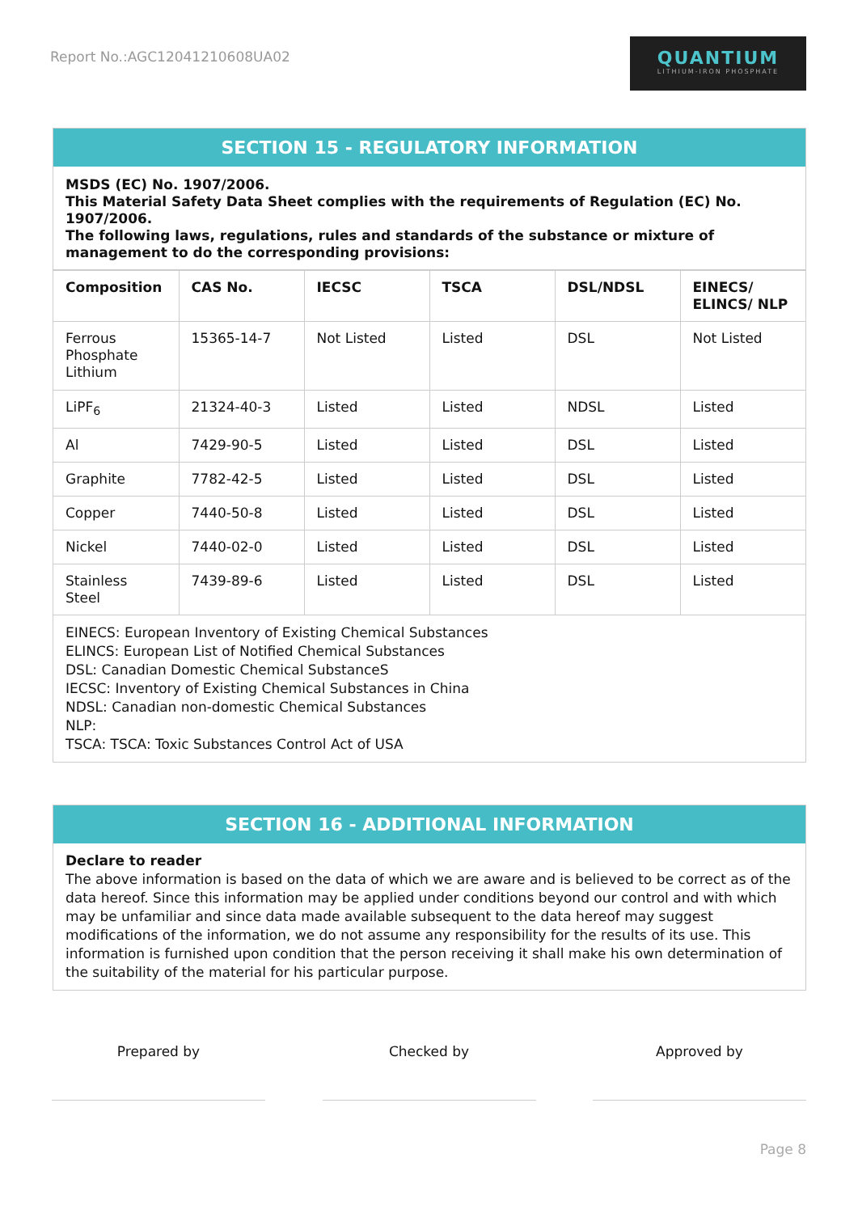Report No.:AGC12041210608UA02
QUANTIUM
LITHIUM-IRON PHOSPHATE
SECTION 15 - REGULATORY INFORMATION
MSDS (EC) No. 1907/2006.
This Material Safety Data Sheet complies with the requirements of Regulation (EC) No. 1907/2006.
The following laws, regulations, rules and standards of the substance or mixture of management to do the corresponding provisions:
| Composition | CAS No. | IECSC | TSCA | DSL/NDSL | EINECS/ ELINCS/ NLP |
| --- | --- | --- | --- | --- | --- |
| Ferrous Phosphate Lithium | 15365-14-7 | Not Listed | Listed | DSL | Not Listed |
| LiPF<sub>6</sub> | 21324-40-3 | Listed | Listed | NDSL | Listed |
| Al | 7429-90-5 | Listed | Listed | DSL | Listed |
| Graphite | 7782-42-5 | Listed | Listed | DSL | Listed |
| Copper | 7440-50-8 | Listed | Listed | DSL | Listed |
| Nickel | 7440-02-0 | Listed | Listed | DSL | Listed |
| Stainless Steel | 7439-89-6 | Listed | Listed | DSL | Listed |
EINECS: European Inventory of Existing Chemical Substances
ELINCS: European List of Notified Chemical Substances
DSL: Canadian Domestic Chemical SubstanceS
IECSC: Inventory of Existing Chemical Substances in China
NDSL: Canadian non-domestic Chemical Substances
NLP:
TSCA: TSCA: Toxic Substances Control Act of USA
SECTION 16 - ADDITIONAL INFORMATION
Declare to reader
The above information is based on the data of which we are aware and is believed to be correct as of the data hereof. Since this information may be applied under conditions beyond our control and with which may be unfamiliar and since data made available subsequent to the data hereof may suggest modifications of the information, we do not assume any responsibility for the results of its use. This information is furnished upon condition that the person receiving it shall make his own determination of the suitability of the material for his particular purpose.
Prepared by Checked by Approved by
Page 8